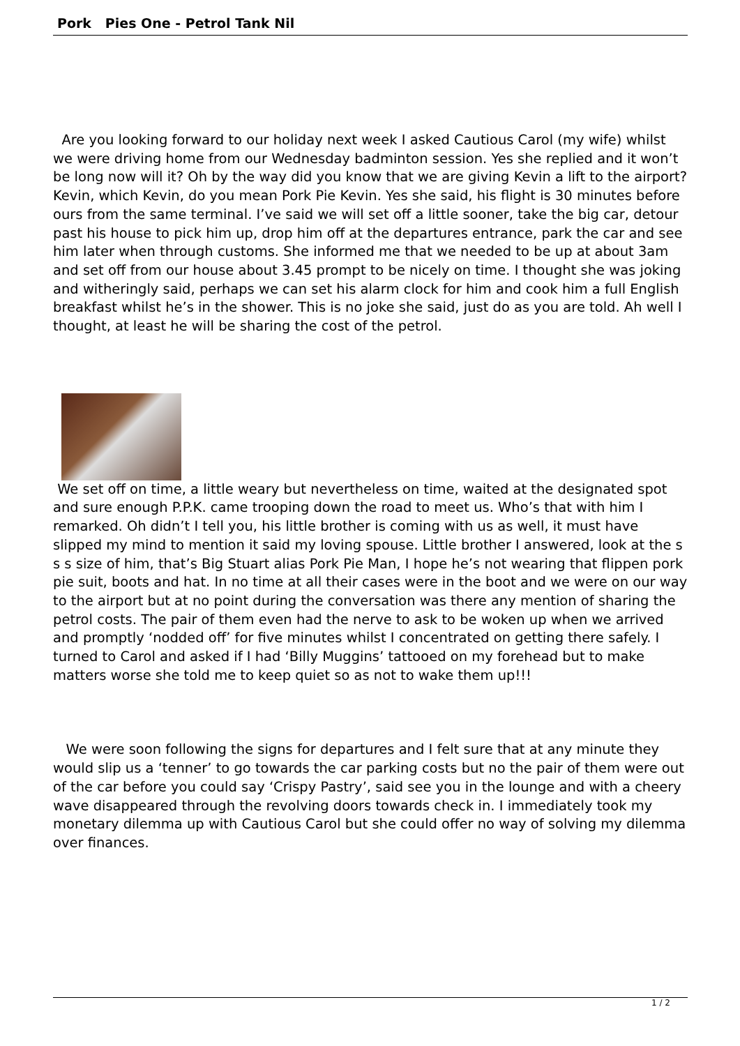Pork Pies One - Petrol Tank Nil
Are you looking forward to our holiday next week I asked Cautious Carol (my wife) whilst we were driving home from our Wednesday badminton session. Yes she replied and it won’t be long now will it? Oh by the way did you know that we are giving Kevin a lift to the airport? Kevin, which Kevin, do you mean Pork Pie Kevin. Yes she said, his flight is 30 minutes before ours from the same terminal. I’ve said we will set off a little sooner, take the big car, detour past his house to pick him up, drop him off at the departures entrance, park the car and see him later when through customs. She informed me that we needed to be up at about 3am and set off from our house about 3.45 prompt to be nicely on time. I thought she was joking and witheringly said, perhaps we can set his alarm clock for him and cook him a full English breakfast whilst he’s in the shower. This is no joke she said, just do as you are told. Ah well I thought, at least he will be sharing the cost of the petrol.
We set off on time, a little weary but nevertheless on time, waited at the designated spot and sure enough P.P.K. came trooping down the road to meet us. Who’s that with him I remarked. Oh didn’t I tell you, his little brother is coming with us as well, it must have slipped my mind to mention it said my loving spouse. Little brother I answered, look at the s s s size of him, that’s Big Stuart alias Pork Pie Man, I hope he’s not wearing that flippen pork pie suit, boots and hat. In no time at all their cases were in the boot and we were on our way to the airport but at no point during the conversation was there any mention of sharing the petrol costs. The pair of them even had the nerve to ask to be woken up when we arrived and promptly ‘nodded off’ for five minutes whilst I concentrated on getting there safely. I turned to Carol and asked if I had ‘Billy Muggins’ tattooed on my forehead but to make matters worse she told me to keep quiet so as not to wake them up!!!
We were soon following the signs for departures and I felt sure that at any minute they would slip us a ‘tenner’ to go towards the car parking costs but no the pair of them were out of the car before you could say ‘Crispy Pastry’, said see you in the lounge and with a cheery wave disappeared through the revolving doors towards check in. I immediately took my monetary dilemma up with Cautious Carol but she could offer no way of solving my dilemma over finances.
1 / 2